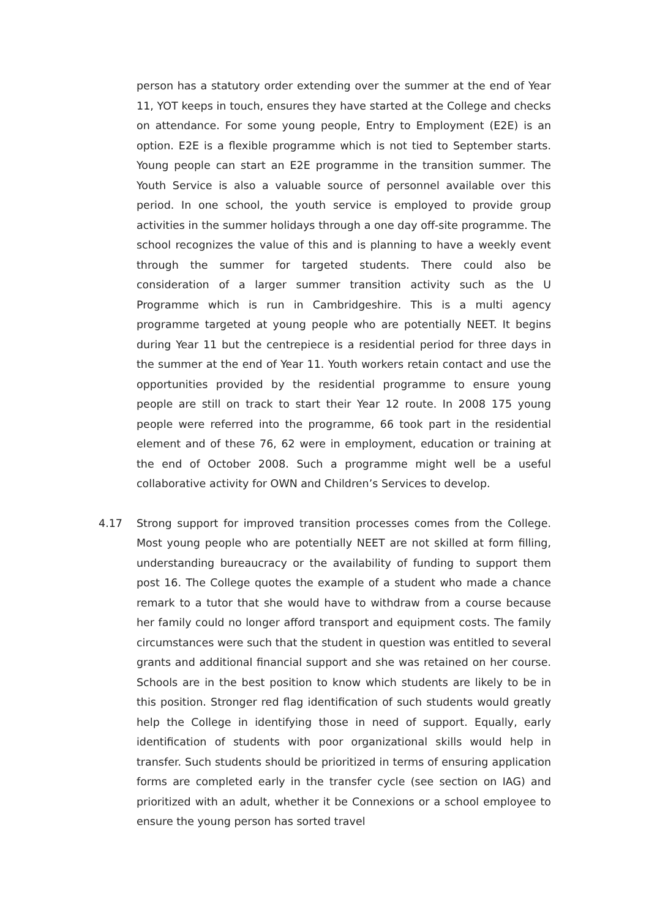person has a statutory order extending over the summer at the end of Year 11, YOT keeps in touch, ensures they have started at the College and checks on attendance. For some young people, Entry to Employment (E2E) is an option. E2E is a flexible programme which is not tied to September starts. Young people can start an E2E programme in the transition summer. The Youth Service is also a valuable source of personnel available over this period. In one school, the youth service is employed to provide group activities in the summer holidays through a one day off-site programme. The school recognizes the value of this and is planning to have a weekly event through the summer for targeted students. There could also be consideration of a larger summer transition activity such as the U Programme which is run in Cambridgeshire. This is a multi agency programme targeted at young people who are potentially NEET. It begins during Year 11 but the centrepiece is a residential period for three days in the summer at the end of Year 11. Youth workers retain contact and use the opportunities provided by the residential programme to ensure young people are still on track to start their Year 12 route. In 2008 175 young people were referred into the programme, 66 took part in the residential element and of these 76, 62 were in employment, education or training at the end of October 2008. Such a programme might well be a useful collaborative activity for OWN and Children’s Services to develop.
4.17 Strong support for improved transition processes comes from the College. Most young people who are potentially NEET are not skilled at form filling, understanding bureaucracy or the availability of funding to support them post 16. The College quotes the example of a student who made a chance remark to a tutor that she would have to withdraw from a course because her family could no longer afford transport and equipment costs. The family circumstances were such that the student in question was entitled to several grants and additional financial support and she was retained on her course. Schools are in the best position to know which students are likely to be in this position. Stronger red flag identification of such students would greatly help the College in identifying those in need of support. Equally, early identification of students with poor organizational skills would help in transfer. Such students should be prioritized in terms of ensuring application forms are completed early in the transfer cycle (see section on IAG) and prioritized with an adult, whether it be Connexions or a school employee to ensure the young person has sorted travel